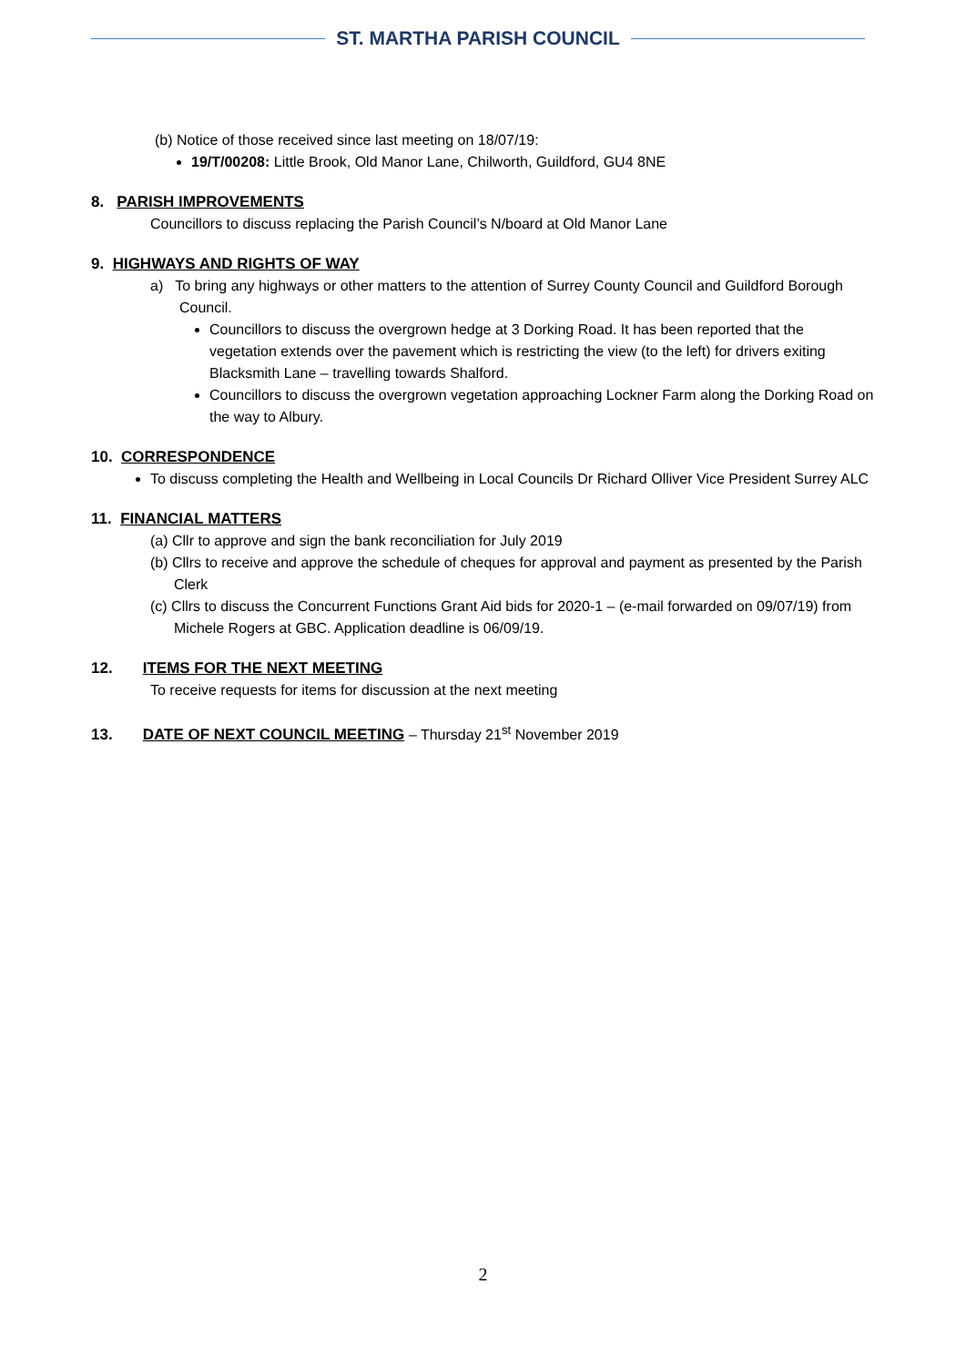ST. MARTHA PARISH COUNCIL
(b) Notice of those received since last meeting on 18/07/19:
19/T/00208: Little Brook, Old Manor Lane, Chilworth, Guildford, GU4 8NE
8. PARISH IMPROVEMENTS
Councillors to discuss replacing the Parish Council’s N/board at Old Manor Lane
9. HIGHWAYS AND RIGHTS OF WAY
a) To bring any highways or other matters to the attention of Surrey County Council and Guildford Borough Council.
Councillors to discuss the overgrown hedge at 3 Dorking Road. It has been reported that the vegetation extends over the pavement which is restricting the view (to the left) for drivers exiting Blacksmith Lane – travelling towards Shalford.
Councillors to discuss the overgrown vegetation approaching Lockner Farm along the Dorking Road on the way to Albury.
10. CORRESPONDENCE
To discuss completing the Health and Wellbeing in Local Councils Dr Richard Olliver Vice President Surrey ALC
11. FINANCIAL MATTERS
(a) Cllr to approve and sign the bank reconciliation for July 2019
(b) Cllrs to receive and approve the schedule of cheques for approval and payment as presented by the Parish Clerk
(c) Cllrs to discuss the Concurrent Functions Grant Aid bids for 2020-1 – (e-mail forwarded on 09/07/19) from Michele Rogers at GBC. Application deadline is 06/09/19.
12. ITEMS FOR THE NEXT MEETING
To receive requests for items for discussion at the next meeting
13. DATE OF NEXT COUNCIL MEETING – Thursday 21<sup>st</sup> November 2019
2